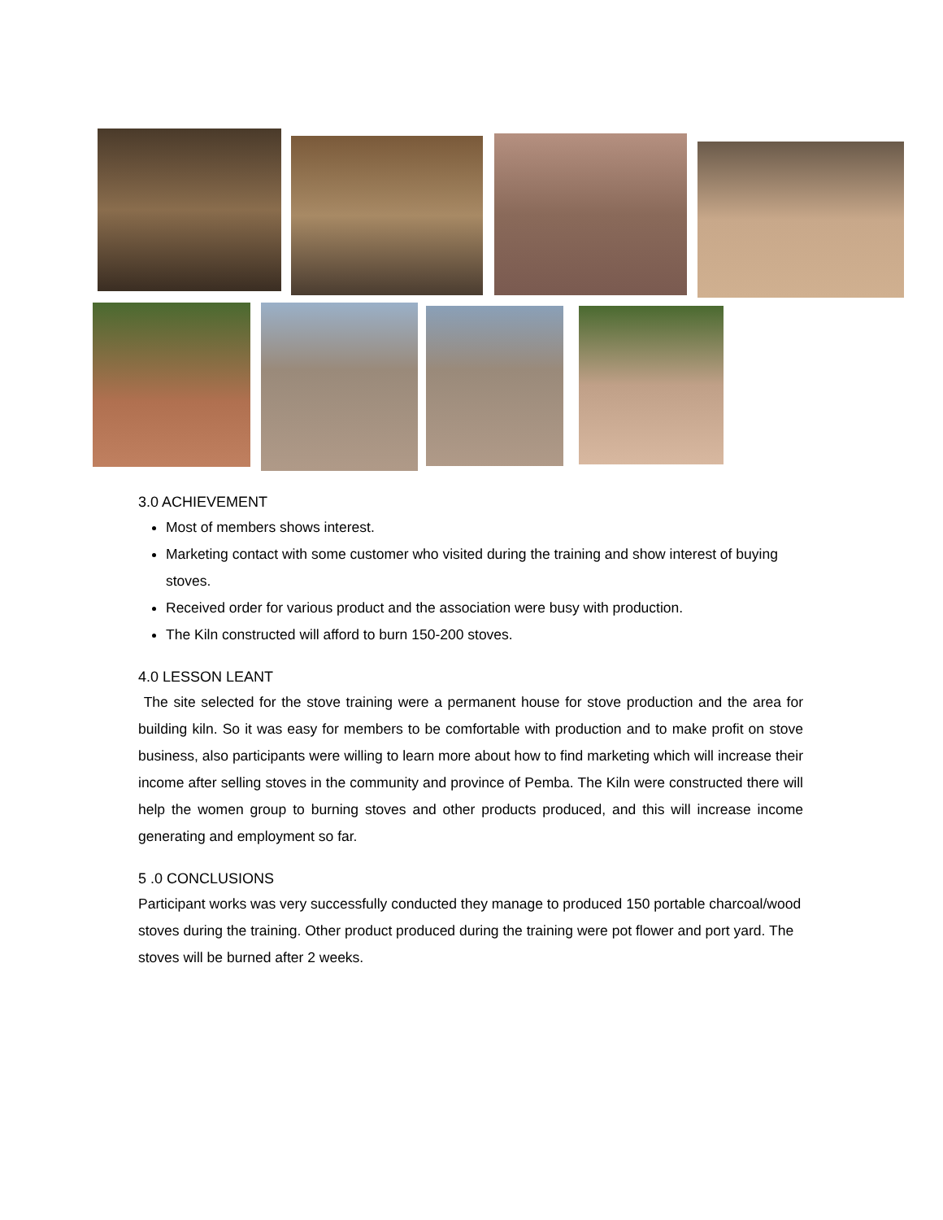3.0 ACHIEVEMENT
Most of members shows interest.
Marketing contact with some customer who visited during the training and show interest of buying stoves.
Received order for various product and the association were busy with production.
The Kiln constructed will afford to burn 150-200 stoves.
4.0 LESSON LEANT
The site selected for the stove training were a permanent house for stove production and the area for building kiln. So it was easy for members to be comfortable with production and to make profit on stove business, also participants were willing to learn more about how to find marketing which will increase their income after selling stoves in the community and province of Pemba. The Kiln were constructed there will help the women group to burning stoves and other products produced, and this will increase income generating and employment so far.
5 .0 CONCLUSIONS
Participant works was very successfully conducted they manage to produced 150 portable charcoal/wood stoves during the training. Other product produced during the training were pot flower and port yard. The stoves will be burned after 2 weeks.